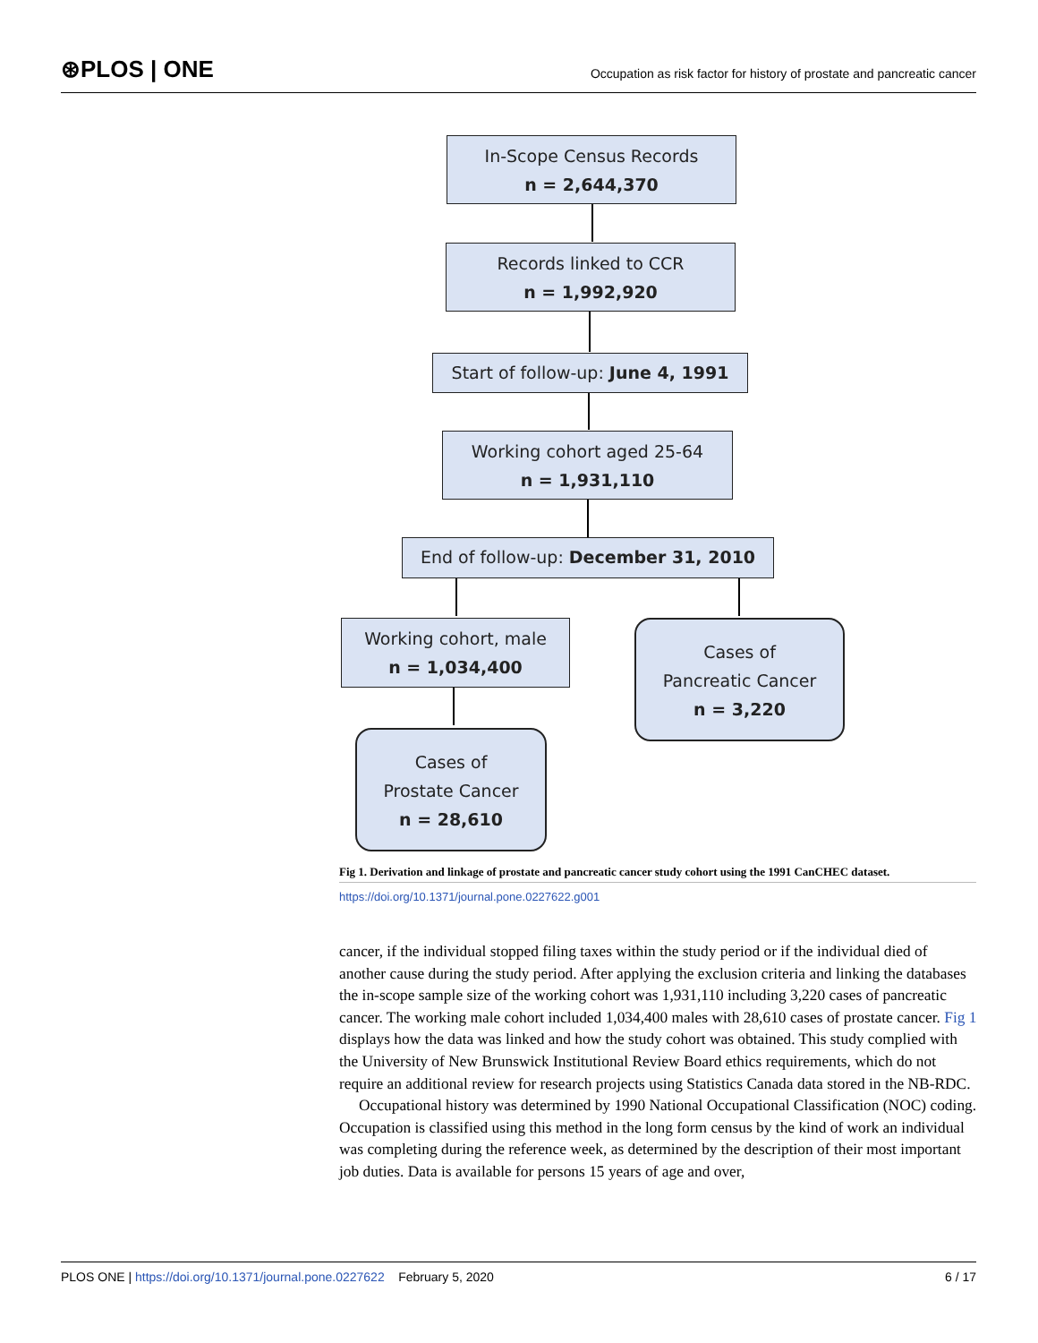⊛PLOS | ONE
Occupation as risk factor for history of prostate and pancreatic cancer
In-Scope Census Records
n = 2,644,370
Records linked to CCR
n = 1,992,920
Start of follow-up: June 4, 1991
Working cohort aged 25-64
n = 1,931,110
End of follow-up: December 31, 2010
Working cohort, male
n = 1,034,400
Cases of
Pancreatic Cancer
n = 3,220
Cases of
Prostate Cancer
n = 28,610
Fig 1. Derivation and linkage of prostate and pancreatic cancer study cohort using the 1991 CanCHEC dataset.
https://doi.org/10.1371/journal.pone.0227622.g001
cancer, if the individual stopped filing taxes within the study period or if the individual died of another cause during the study period. After applying the exclusion criteria and linking the databases the in-scope sample size of the working cohort was 1,931,110 including 3,220 cases of pancreatic cancer. The working male cohort included 1,034,400 males with 28,610 cases of prostate cancer. Fig 1 displays how the data was linked and how the study cohort was obtained. This study complied with the University of New Brunswick Institutional Review Board ethics requirements, which do not require an additional review for research projects using Statistics Canada data stored in the NB-RDC.
Occupational history was determined by 1990 National Occupational Classification (NOC) coding. Occupation is classified using this method in the long form census by the kind of work an individual was completing during the reference week, as determined by the description of their most important job duties. Data is available for persons 15 years of age and over,
PLOS ONE | https://doi.org/10.1371/journal.pone.0227622 February 5, 2020
6 / 17